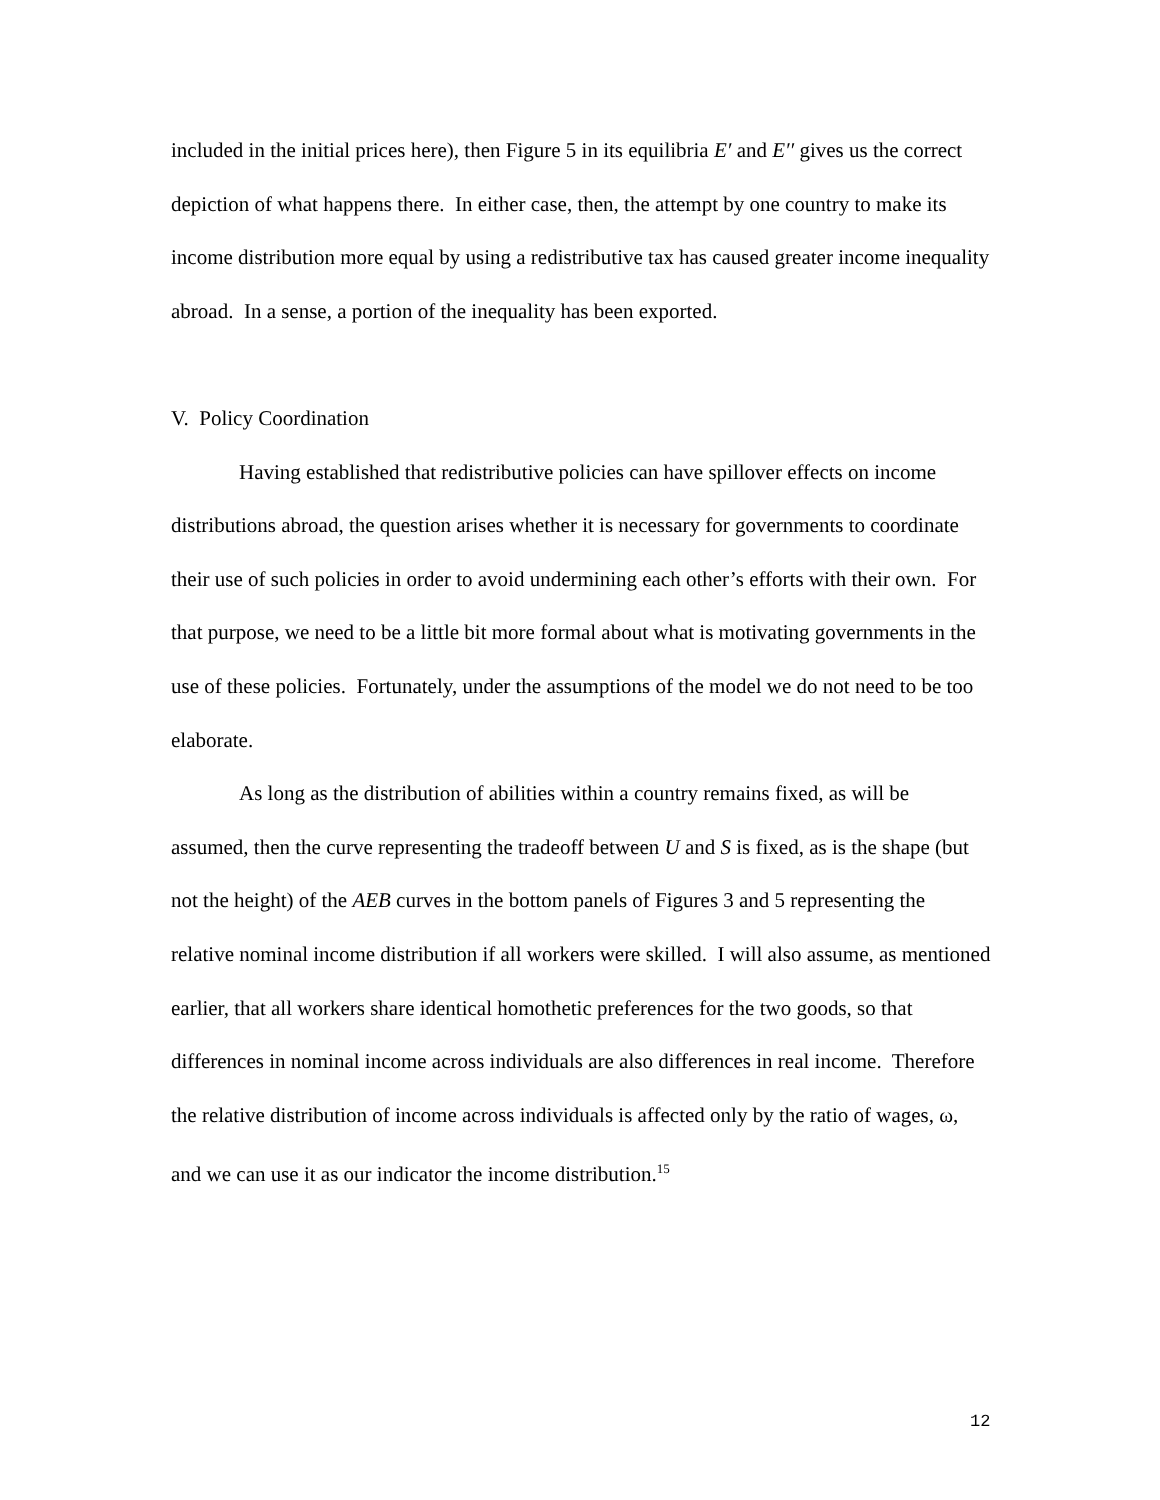included in the initial prices here), then Figure 5 in its equilibria E′ and E′′ gives us the correct depiction of what happens there. In either case, then, the attempt by one country to make its income distribution more equal by using a redistributive tax has caused greater income inequality abroad. In a sense, a portion of the inequality has been exported.
V. Policy Coordination
Having established that redistributive policies can have spillover effects on income distributions abroad, the question arises whether it is necessary for governments to coordinate their use of such policies in order to avoid undermining each other’s efforts with their own. For that purpose, we need to be a little bit more formal about what is motivating governments in the use of these policies. Fortunately, under the assumptions of the model we do not need to be too elaborate.
As long as the distribution of abilities within a country remains fixed, as will be assumed, then the curve representing the tradeoff between U and S is fixed, as is the shape (but not the height) of the AEB curves in the bottom panels of Figures 3 and 5 representing the relative nominal income distribution if all workers were skilled. I will also assume, as mentioned earlier, that all workers share identical homothetic preferences for the two goods, so that differences in nominal income across individuals are also differences in real income. Therefore the relative distribution of income across individuals is affected only by the ratio of wages, ω, and we can use it as our indicator the income distribution.<sup>15</sup>
12